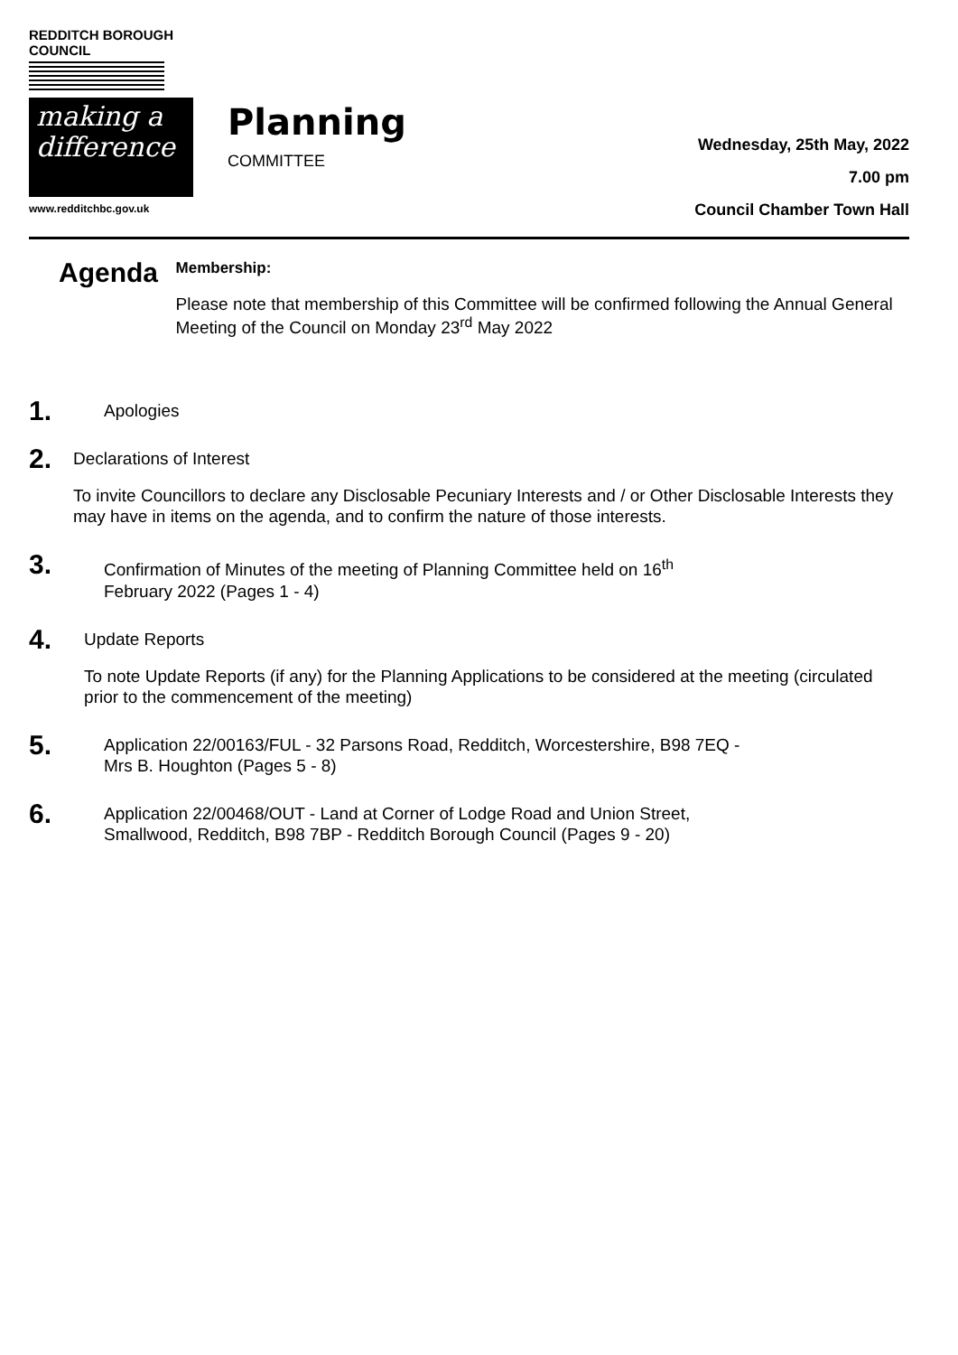REDDITCH BOROUGH COUNCIL
making a difference
www.redditchbc.gov.uk
Planning
COMMITTEE
Wednesday, 25th May, 2022
7.00 pm
Council Chamber Town Hall
Agenda
Membership:
Please note that membership of this Committee will be confirmed following the Annual General Meeting of the Council on Monday 23<sup>rd</sup> May 2022
1.
Apologies
2.
Declarations of Interest
To invite Councillors to declare any Disclosable Pecuniary Interests and / or Other Disclosable Interests they may have in items on the agenda, and to confirm the nature of those interests.
3.
Confirmation of Minutes of the meeting of Planning Committee held on 16<sup>th</sup>
February 2022 (Pages 1 - 4)
4.
Update Reports
To note Update Reports (if any) for the Planning Applications to be considered at the meeting (circulated prior to the commencement of the meeting)
5.
Application 22/00163/FUL - 32 Parsons Road, Redditch, Worcestershire, B98 7EQ -
Mrs B. Houghton (Pages 5 - 8)
6.
Application 22/00468/OUT - Land at Corner of Lodge Road and Union Street,
Smallwood, Redditch, B98 7BP - Redditch Borough Council (Pages 9 - 20)